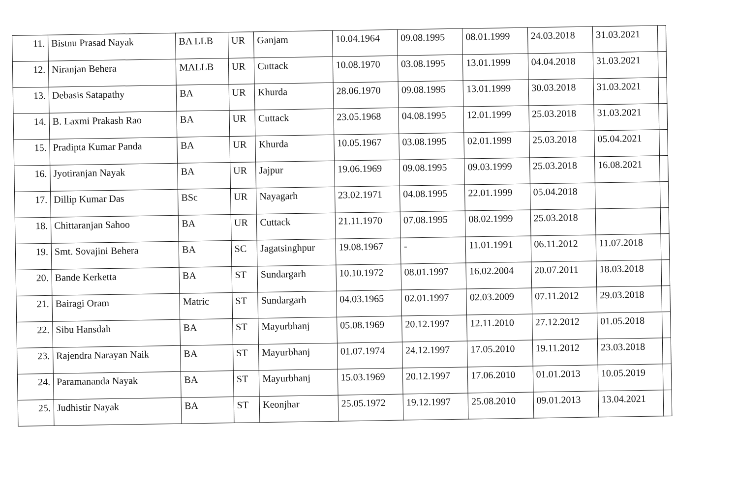| 11. | Bistnu Prasad Nayak | BA LLB | UR | Ganjam | 10.04.1964 | 09.08.1995 | 08.01.1999 | 24.03.2018 | 31.03.2021 | |
| 12. | Niranjan Behera | MALLB | UR | Cuttack | 10.08.1970 | 03.08.1995 | 13.01.1999 | 04.04.2018 | 31.03.2021 | |
| 13. | Debasis Satapathy | BA | UR | Khurda | 28.06.1970 | 09.08.1995 | 13.01.1999 | 30.03.2018 | 31.03.2021 | |
| 14. | B. Laxmi Prakash Rao | BA | UR | Cuttack | 23.05.1968 | 04.08.1995 | 12.01.1999 | 25.03.2018 | 31.03.2021 | |
| 15. | Pradipta Kumar Panda | BA | UR | Khurda | 10.05.1967 | 03.08.1995 | 02.01.1999 | 25.03.2018 | 05.04.2021 | |
| 16. | Jyotiranjan Nayak | BA | UR | Jajpur | 19.06.1969 | 09.08.1995 | 09.03.1999 | 25.03.2018 | 16.08.2021 | |
| 17. | Dillip Kumar Das | BSc | UR | Nayagarh | 23.02.1971 | 04.08.1995 | 22.01.1999 | 05.04.2018 | | |
| 18. | Chittaranjan Sahoo | BA | UR | Cuttack | 21.11.1970 | 07.08.1995 | 08.02.1999 | 25.03.2018 | | |
| 19. | Smt. Sovajini Behera | BA | SC | Jagatsinghpur | 19.08.1967 | - | 11.01.1991 | 06.11.2012 | 11.07.2018 | |
| 20. | Bande Kerketta | BA | ST | Sundargarh | 10.10.1972 | 08.01.1997 | 16.02.2004 | 20.07.2011 | 18.03.2018 | |
| 21. | Bairagi Oram | Matric | ST | Sundargarh | 04.03.1965 | 02.01.1997 | 02.03.2009 | 07.11.2012 | 29.03.2018 | |
| 22. | Sibu Hansdah | BA | ST | Mayurbhanj | 05.08.1969 | 20.12.1997 | 12.11.2010 | 27.12.2012 | 01.05.2018 | |
| 23. | Rajendra Narayan Naik | BA | ST | Mayurbhanj | 01.07.1974 | 24.12.1997 | 17.05.2010 | 19.11.2012 | 23.03.2018 | |
| 24. | Paramananda Nayak | BA | ST | Mayurbhanj | 15.03.1969 | 20.12.1997 | 17.06.2010 | 01.01.2013 | 10.05.2019 | |
| 25. | Judhistir Nayak | BA | ST | Keonjhar | 25.05.1972 | 19.12.1997 | 25.08.2010 | 09.01.2013 | 13.04.2021 | |